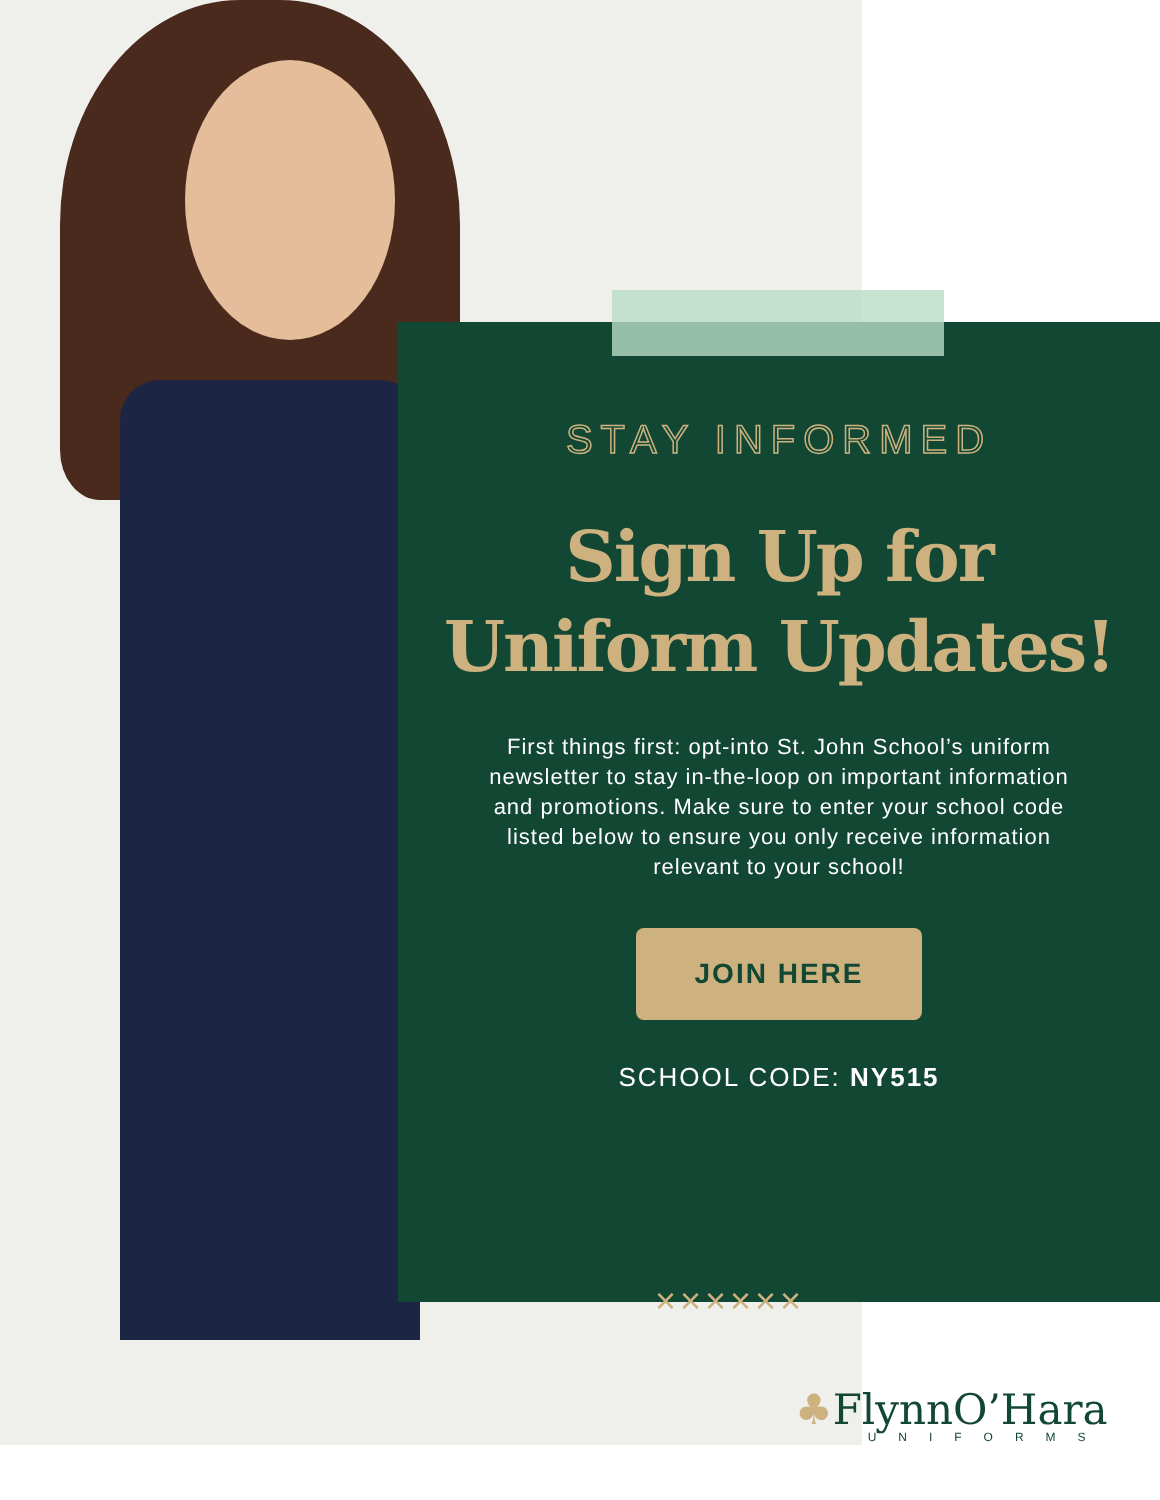STAY INFORMED
Sign Up for
Uniform Updates!
First things first: opt-into St. John School’s uniform newsletter to stay in-the-loop on important information and promotions. Make sure to enter your school code listed below to ensure you only receive information relevant to your school!
JOIN HERE
SCHOOL CODE: NY515
××××××
♣FlynnO’Hara
UNIFORMS